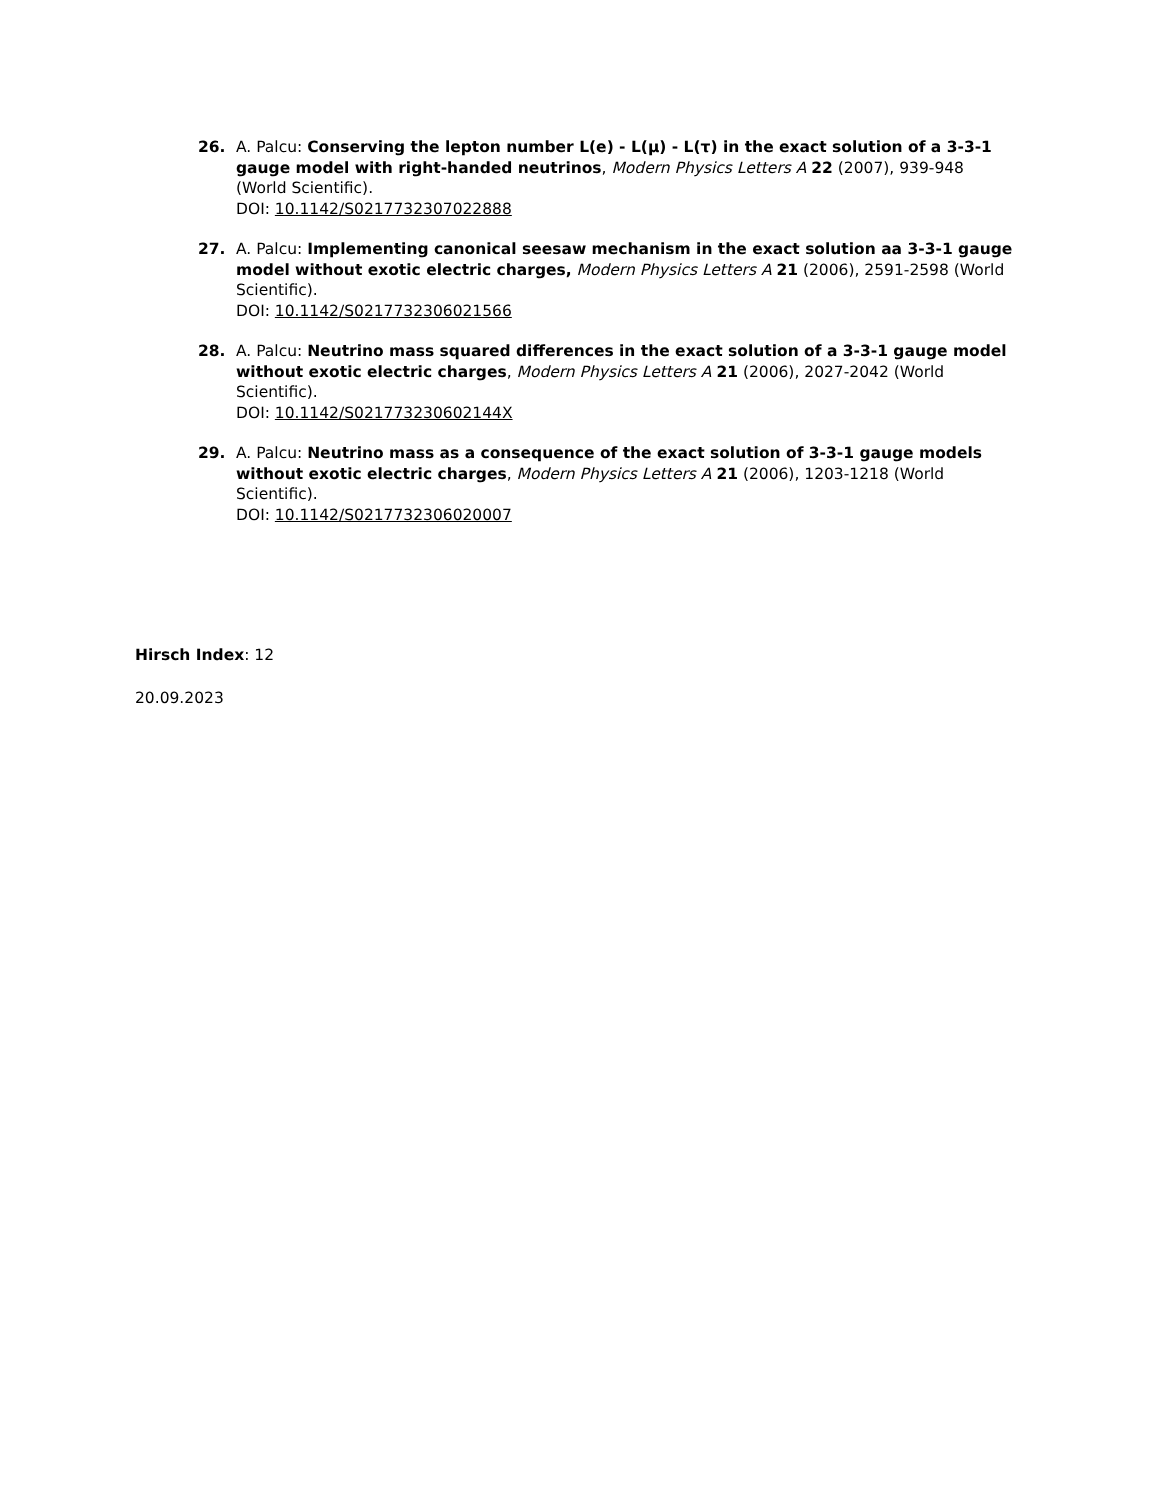26. A. Palcu: Conserving the lepton number L(e) - L(μ) - L(τ) in the exact solution of a 3-3-1 gauge model with right-handed neutrinos, Modern Physics Letters A 22 (2007), 939-948 (World Scientific).
DOI: 10.1142/S0217732307022888
27. A. Palcu: Implementing canonical seesaw mechanism in the exact solution aa 3-3-1 gauge model without exotic electric charges, Modern Physics Letters A 21 (2006), 2591-2598 (World Scientific).
DOI: 10.1142/S0217732306021566
28. A. Palcu: Neutrino mass squared differences in the exact solution of a 3-3-1 gauge model without exotic electric charges, Modern Physics Letters A 21 (2006), 2027-2042 (World Scientific).
DOI: 10.1142/S021773230602144X
29. A. Palcu: Neutrino mass as a consequence of the exact solution of 3-3-1 gauge models without exotic electric charges, Modern Physics Letters A 21 (2006), 1203-1218 (World Scientific).
DOI: 10.1142/S0217732306020007
Hirsch Index: 12
20.09.2023